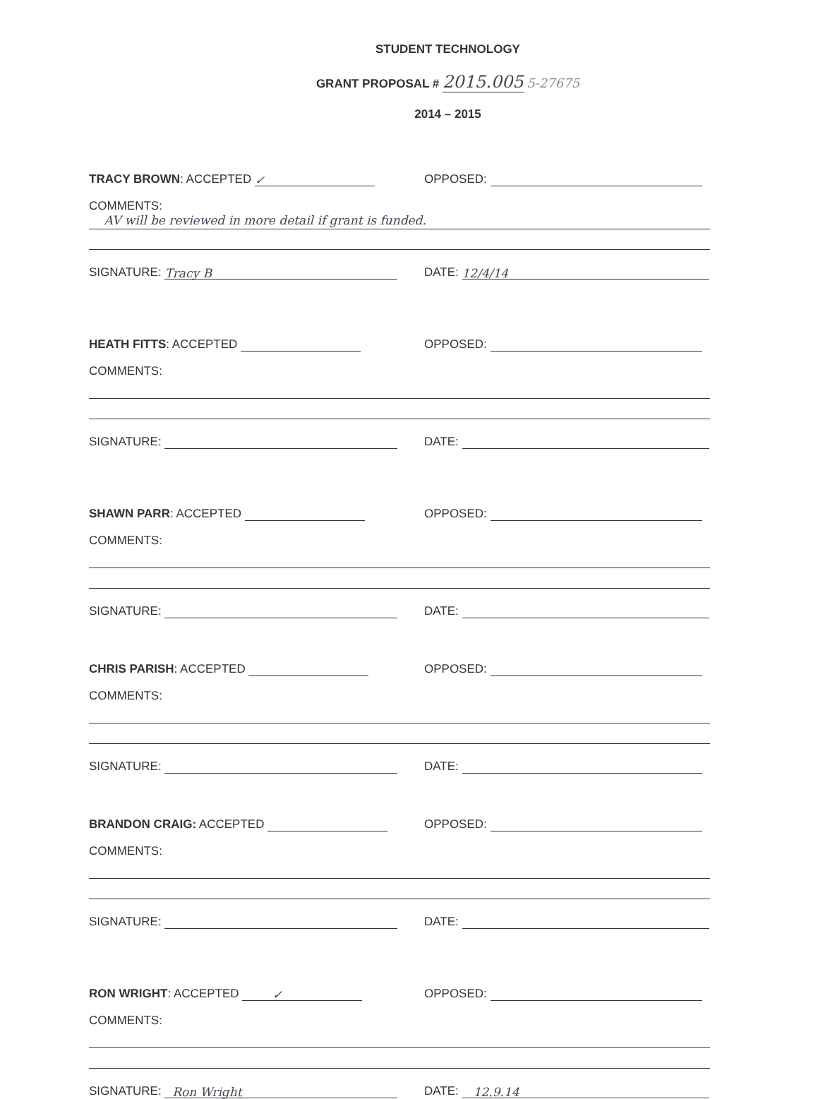STUDENT TECHNOLOGY
GRANT PROPOSAL # 2015.005 5-27675
2014 – 2015
TRACY BROWN: ACCEPTED ✓
OPPOSED:
COMMENTS:
AV will be reviewed in more detail if grant is funded.
SIGNATURE: Tracy B
DATE: 12/4/14
HEATH FITTS: ACCEPTED
OPPOSED:
COMMENTS:
SIGNATURE:
DATE:
SHAWN PARR: ACCEPTED
OPPOSED:
COMMENTS:
SIGNATURE:
DATE:
CHRIS PARISH: ACCEPTED
OPPOSED:
COMMENTS:
SIGNATURE:
DATE:
BRANDON CRAIG: ACCEPTED
OPPOSED:
COMMENTS:
SIGNATURE:
DATE:
RON WRIGHT: ACCEPTED ✓
OPPOSED:
COMMENTS:
SIGNATURE: Ron Wright
DATE: 12.9.14